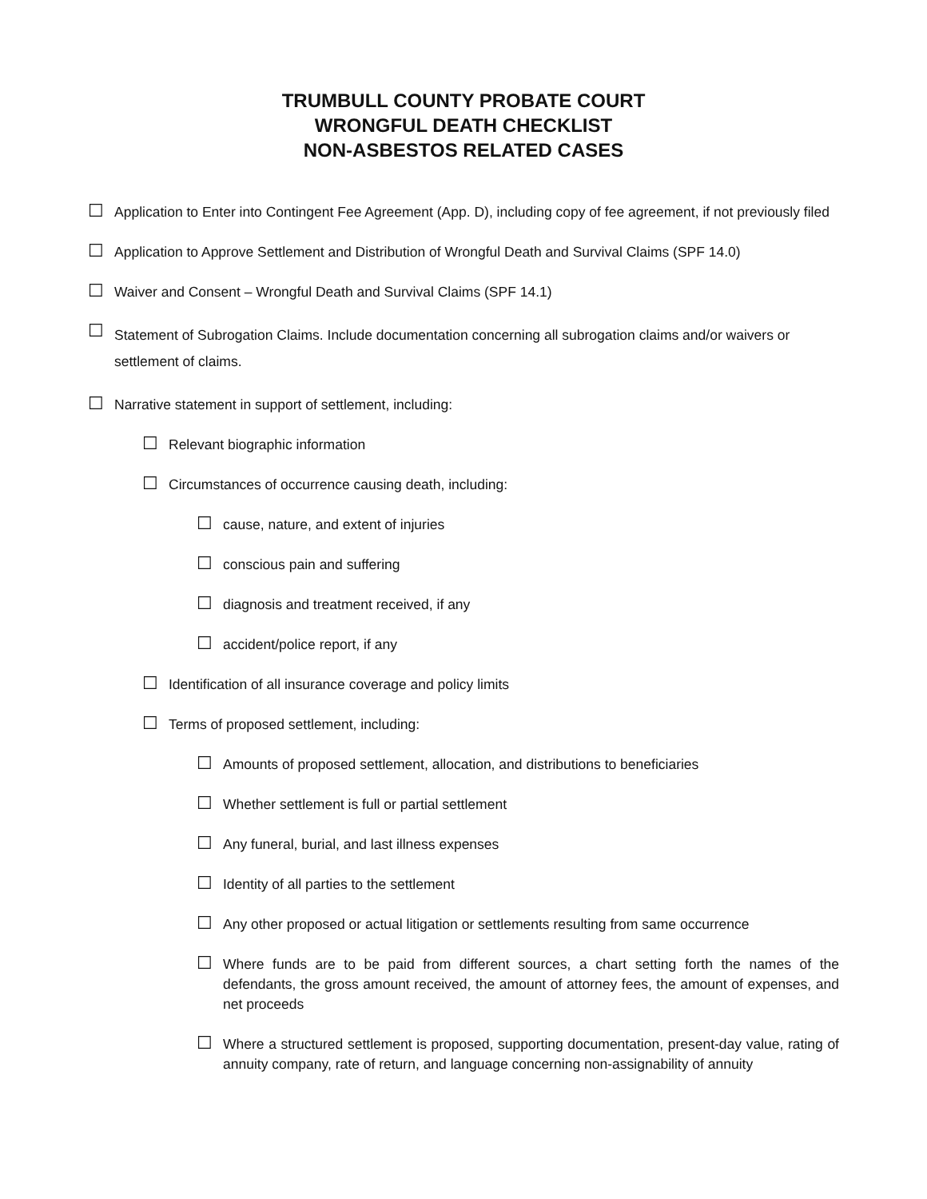TRUMBULL COUNTY PROBATE COURT
WRONGFUL DEATH CHECKLIST
NON-ASBESTOS RELATED CASES
☐ Application to Enter into Contingent Fee Agreement (App. D), including copy of fee agreement, if not previously filed
☐ Application to Approve Settlement and Distribution of Wrongful Death and Survival Claims (SPF 14.0)
☐ Waiver and Consent – Wrongful Death and Survival Claims (SPF 14.1)
☐ Statement of Subrogation Claims. Include documentation concerning all subrogation claims and/or waivers or settlement of claims.
☐ Narrative statement in support of settlement, including:
☐ Relevant biographic information
☐ Circumstances of occurrence causing death, including:
☐ cause, nature, and extent of injuries
☐ conscious pain and suffering
☐ diagnosis and treatment received, if any
☐ accident/police report, if any
☐ Identification of all insurance coverage and policy limits
☐ Terms of proposed settlement, including:
☐ Amounts of proposed settlement, allocation, and distributions to beneficiaries
☐ Whether settlement is full or partial settlement
☐ Any funeral, burial, and last illness expenses
☐ Identity of all parties to the settlement
☐ Any other proposed or actual litigation or settlements resulting from same occurrence
☐ Where funds are to be paid from different sources, a chart setting forth the names of the defendants, the gross amount received, the amount of attorney fees, the amount of expenses, and net proceeds
☐ Where a structured settlement is proposed, supporting documentation, present-day value, rating of annuity company, rate of return, and language concerning non-assignability of annuity